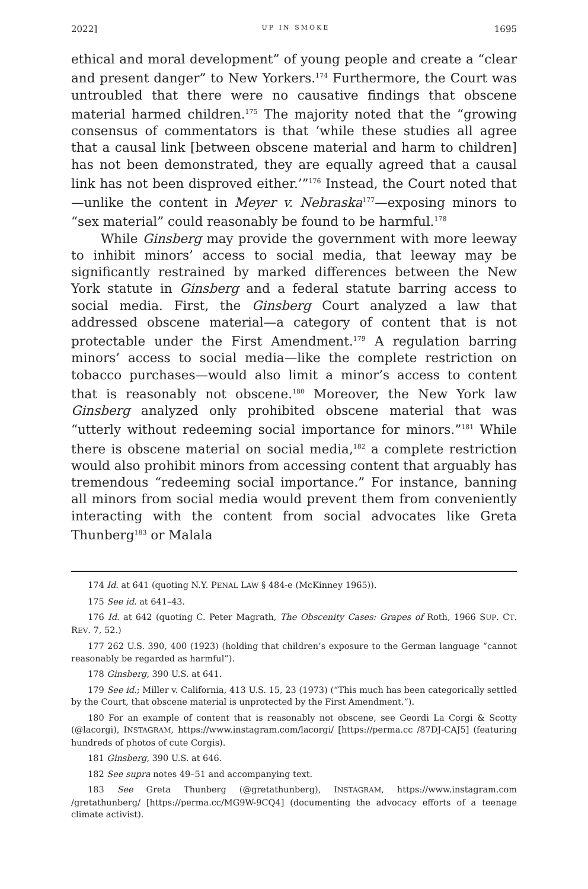2022] UP IN SMOKE 1695
ethical and moral development” of young people and create a “clear and present danger” to New Yorkers.<sup>174</sup> Furthermore, the Court was untroubled that there were no causative findings that obscene material harmed children.<sup>175</sup> The majority noted that the “growing consensus of commentators is that ‘while these studies all agree that a causal link [between obscene material and harm to children] has not been demonstrated, they are equally agreed that a causal link has not been disproved either.’”<sup>176</sup> Instead, the Court noted that—unlike the content in Meyer v. Nebraska<sup>177</sup>—exposing minors to “sex material” could reasonably be found to be harmful.<sup>178</sup>
While Ginsberg may provide the government with more leeway to inhibit minors’ access to social media, that leeway may be significantly restrained by marked differences between the New York statute in Ginsberg and a federal statute barring access to social media. First, the Ginsberg Court analyzed a law that addressed obscene material—a category of content that is not protectable under the First Amendment.<sup>179</sup> A regulation barring minors’ access to social media—like the complete restriction on tobacco purchases—would also limit a minor’s access to content that is reasonably not obscene.<sup>180</sup> Moreover, the New York law Ginsberg analyzed only prohibited obscene material that was “utterly without redeeming social importance for minors.”<sup>181</sup> While there is obscene material on social media,<sup>182</sup> a complete restriction would also prohibit minors from accessing content that arguably has tremendous “redeeming social importance.” For instance, banning all minors from social media would prevent them from conveniently interacting with the content from social advocates like Greta Thunberg<sup>183</sup> or Malala
174 Id. at 641 (quoting N.Y. PENAL LAW § 484-e (McKinney 1965)).
175 See id. at 641–43.
176 Id. at 642 (quoting C. Peter Magrath, The Obscenity Cases: Grapes of Roth, 1966 SUP. CT. REV. 7, 52.)
177 262 U.S. 390, 400 (1923) (holding that children’s exposure to the German language “cannot reasonably be regarded as harmful”).
178 Ginsberg, 390 U.S. at 641.
179 See id.; Miller v. California, 413 U.S. 15, 23 (1973) (“This much has been categorically settled by the Court, that obscene material is unprotected by the First Amendment.”).
180 For an example of content that is reasonably not obscene, see Geordi La Corgi & Scotty (@lacorgi), INSTAGRAM, https://www.instagram.com/lacorgi/ [https://perma.cc /87DJ-CAJ5] (featuring hundreds of photos of cute Corgis).
181 Ginsberg, 390 U.S. at 646.
182 See supra notes 49–51 and accompanying text.
183 See Greta Thunberg (@gretathunberg), INSTAGRAM, https://www.instagram.com /gretathunberg/ [https://perma.cc/MG9W-9CQ4] (documenting the advocacy efforts of a teenage climate activist).